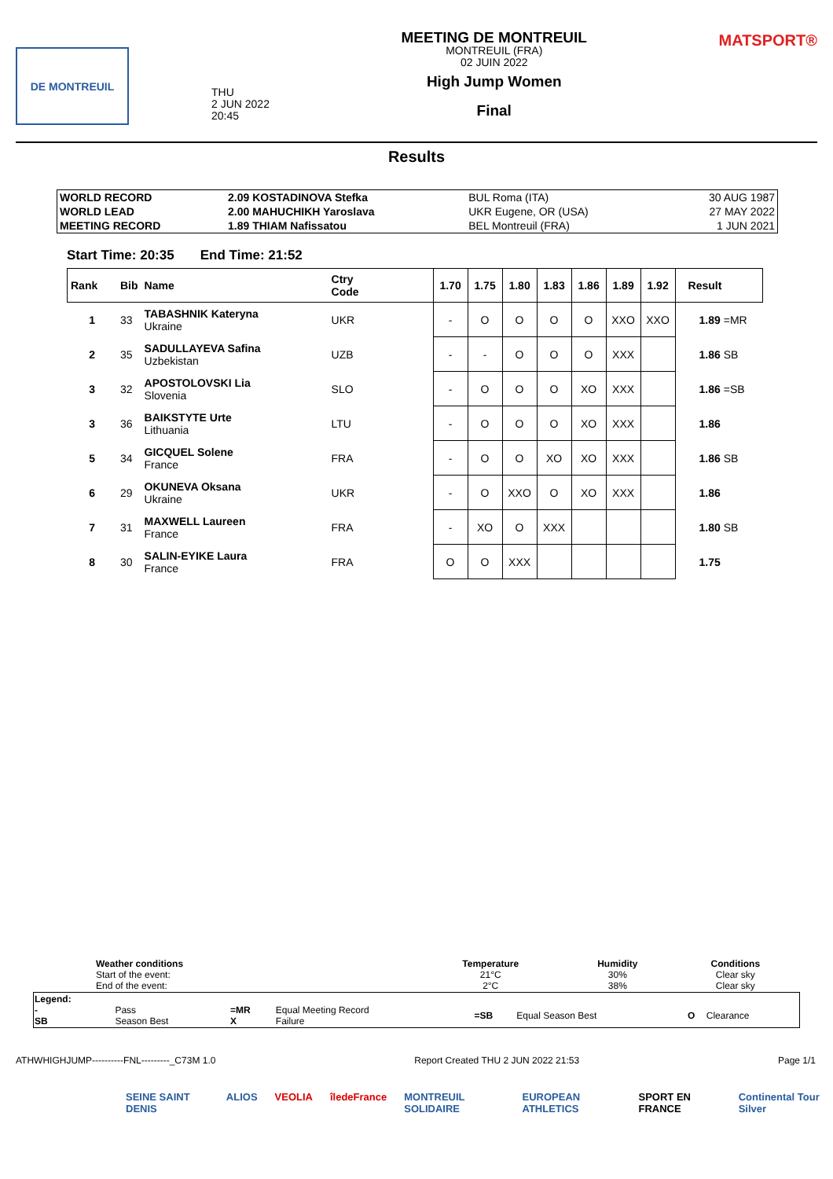DE MONTREUIL
THU
2 JUN 2022
20:45
MEETING DE MONTREUIL
MONTREUIL (FRA)
02 JUIN 2022
High Jump Women
Final
MATSPORT®
Results
| WORLD RECORD | 2.09 KOSTADINOVA Stefka | BUL Roma (ITA) | 30 AUG 1987 |
| WORLD LEAD | 2.00 MAHUCHIKH Yaroslava | UKR Eugene, OR (USA) | 27 MAY 2022 |
| MEETING RECORD | 1.89 THIAM Nafissatou | BEL Montreuil (FRA) | 1 JUN 2021 |
Start Time: 20:35 End Time: 21:52
| Rank | Bib | Name | Ctry Code | 1.70 | 1.75 | 1.80 | 1.83 | 1.86 | 1.89 | 1.92 | Result |
| --- | --- | --- | --- | --- | --- | --- | --- | --- | --- | --- | --- |
| 1 | 33 | TABASHNIK Kateryna Ukraine | UKR | - | O | O | O | O | XXO | XXO | 1.89 =MR |
| 2 | 35 | SADULLAYEVA Safina Uzbekistan | UZB | - | - | O | O | O | XXX | | 1.86 SB |
| 3 | 32 | APOSTOLOVSKI Lia Slovenia | SLO | - | O | O | O | XO | XXX | | 1.86 =SB |
| 3 | 36 | BAIKSTYTE Urte Lithuania | LTU | - | O | O | O | XO | XXX | | 1.86 |
| 5 | 34 | GICQUEL Solene France | FRA | - | O | O | XO | XO | XXX | | 1.86 SB |
| 6 | 29 | OKUNEVA Oksana Ukraine | UKR | - | O | XXO | O | XO | XXX | | 1.86 |
| 7 | 31 | MAXWELL Laureen France | FRA | - | XO | O | XXX | | | | 1.80 SB |
| 8 | 30 | SALIN-EYIKE Laura France | FRA | O | O | XXX | | | | | 1.75 |
| Weather conditions Start of the event: End of the event: | Temperature 21°C 2°C | Humidity 30% 38% | Conditions Clear sky Clear sky |
| Legend: - SB | Pass Season Best | =MR X | Equal Meeting Record Failure | =SB | Equal Season Best | O | Clearance |
ATHWHIGHJUMP----------FNL---------_C73M 1.0 Report Created THU 2 JUN 2022 21:53 Page 1/1
SEINE SAINT DENIS ALIOS VEOLIA îledeFrance MONTREUIL SOLIDAIRE EUROPEAN ATHLETICS SPORT EN FRANCE Continental Tour Silver